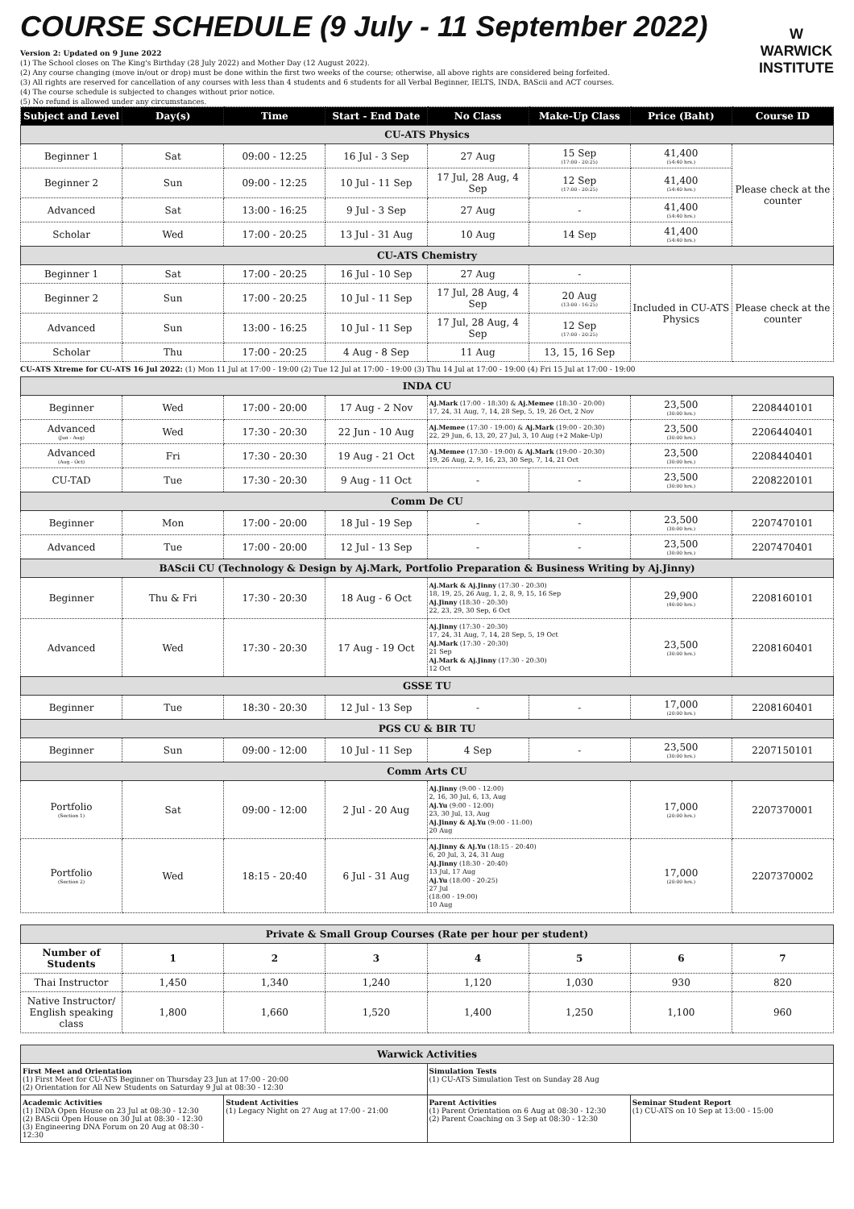COURSE SCHEDULE (9 July - 11 September 2022)
Version 2: Updated on 9 June 2022
(1) The School closes on The King's Birthday (28 July 2022) and Mother Day (12 August 2022).
(2) Any course changing (move in/out or drop) must be done within the first two weeks of the course; otherwise, all above rights are considered being forfeited.
(3) All rights are reserved for cancellation of any courses with less than 4 students and 6 students for all Verbal Beginner, IELTS, INDA, BAScii and ACT courses.
(4) The course schedule is subjected to changes without prior notice.
(5) No refund is allowed under any circumstances.
W
WARWICK
INSTITUTE
| Subject and Level | Day(s) | Time | Start - End Date | No Class | Make-Up Class | Price (Baht) | Course ID |
| --- | --- | --- | --- | --- | --- | --- | --- |
| CU-ATS Physics | | | | | | | |
| Beginner 1 | Sat | 09:00 - 12:25 | 16 Jul - 3 Sep | 27 Aug | 15 Sep (17:00 - 20:25) | 41,400 (54:40 hrs.) | Please check at the counter |
| Beginner 2 | Sun | 09:00 - 12:25 | 10 Jul - 11 Sep | 17 Jul, 28 Aug, 4 Sep | 12 Sep (17:00 - 20:25) | 41,400 (54:40 hrs.) | |
| Advanced | Sat | 13:00 - 16:25 | 9 Jul - 3 Sep | 27 Aug | - | 41,400 (54:40 hrs.) | |
| Scholar | Wed | 17:00 - 20:25 | 13 Jul - 31 Aug | 10 Aug | 14 Sep | 41,400 (54:40 hrs.) | |
| CU-ATS Chemistry | | | | | | | |
| Beginner 1 | Sat | 17:00 - 20:25 | 16 Jul - 10 Sep | 27 Aug | - | Included in CU-ATS Physics | Please check at the counter |
| Beginner 2 | Sun | 17:00 - 20:25 | 10 Jul - 11 Sep | 17 Jul, 28 Aug, 4 Sep | 20 Aug (13:00 - 16:25) | | |
| Advanced | Sun | 13:00 - 16:25 | 10 Jul - 11 Sep | 17 Jul, 28 Aug, 4 Sep | 12 Sep (17:00 - 20:25) | | |
| Scholar | Thu | 17:00 - 20:25 | 4 Aug - 8 Sep | 11 Aug | 13, 15, 16 Sep | | |
CU-ATS Xtreme for CU-ATS 16 Jul 2022: (1) Mon 11 Jul at 17:00 - 19:00 (2) Tue 12 Jul at 17:00 - 19:00 (3) Thu 14 Jul at 17:00 - 19:00 (4) Fri 15 Jul at 17:00 - 19:00
| INDA CU | | | | | | | |
| Beginner | Wed | 17:00 - 20:00 | 17 Aug - 2 Nov | Aj.Mark (17:00 - 18:30) & Aj.Memee (18:30 - 20:00) 17, 24, 31 Aug, 7, 14, 28 Sep, 5, 19, 26 Oct, 2 Nov | | 23,500 (30:00 hrs.) | 2208440101 |
| Advanced (Jun - Aug) | Wed | 17:30 - 20:30 | 22 Jun - 10 Aug | Aj.Memee (17:30 - 19:00) & Aj.Mark (19:00 - 20:30) 22, 29 Jun, 6, 13, 20, 27 Jul, 3, 10 Aug (+2 Make-Up) | | 23,500 (30:00 hrs.) | 2206440401 |
| Advanced (Aug - Oct) | Fri | 17:30 - 20:30 | 19 Aug - 21 Oct | Aj.Memee (17:30 - 19:00) & Aj.Mark (19:00 - 20:30) 19, 26 Aug, 2, 9, 16, 23, 30 Sep, 7, 14, 21 Oct | | 23,500 (30:00 hrs.) | 2208440401 |
| CU-TAD | Tue | 17:30 - 20:30 | 9 Aug - 11 Oct | - | - | 23,500 (30:00 hrs.) | 2208220101 |
| Comm De CU | | | | | | | |
| Beginner | Mon | 17:00 - 20:00 | 18 Jul - 19 Sep | - | - | 23,500 (30:00 hrs.) | 2207470101 |
| Advanced | Tue | 17:00 - 20:00 | 12 Jul - 13 Sep | - | - | 23,500 (30:00 hrs.) | 2207470401 |
| BAScii CU (Technology & Design by Aj.Mark, Portfolio Preparation & Business Writing by Aj.Jinny) | | | | | | | |
| Beginner | Thu & Fri | 17:30 - 20:30 | 18 Aug - 6 Oct | Aj.Mark & Aj.Jinny (17:30 - 20:30) 18, 19, 25, 26 Aug, 1, 2, 8, 9, 15, 16 Sep Aj.Jinny (18:30 - 20:30) 22, 23, 29, 30 Sep, 6 Oct | | 29,900 (40:00 hrs.) | 2208160101 |
| Advanced | Wed | 17:30 - 20:30 | 17 Aug - 19 Oct | Aj.Jinny (17:30 - 20:30) 17, 24, 31 Aug, 7, 14, 28 Sep, 5, 19 Oct Aj.Mark (17:30 - 20:30) 21 Sep Aj.Mark & Aj.Jinny (17:30 - 20:30) 12 Oct | | 23,500 (30:00 hrs.) | 2208160401 |
| GSSE TU | | | | | | | |
| Beginner | Tue | 18:30 - 20:30 | 12 Jul - 13 Sep | - | - | 17,000 (20:00 hrs.) | 2208160401 |
| PGS CU & BIR TU | | | | | | | |
| Beginner | Sun | 09:00 - 12:00 | 10 Jul - 11 Sep | 4 Sep | - | 23,500 (30:00 hrs.) | 2207150101 |
| Comm Arts CU | | | | | | | |
| Portfolio (Section 1) | Sat | 09:00 - 12:00 | 2 Jul - 20 Aug | Aj.Jinny (9:00 - 12:00) 2, 16, 30 Jul, 6, 13, Aug Aj.Yu (9:00 - 12:00) 23, 30 Jul, 13, Aug Aj.Jinny & Aj.Yu (9:00 - 11:00) 20 Aug | | 17,000 (20:00 hrs.) | 2207370001 |
| Portfolio (Section 2) | Wed | 18:15 - 20:40 | 6 Jul - 31 Aug | Aj.Jinny & Aj.Yu (18:15 - 20:40) 6, 20 Jul, 3, 24, 31 Aug Aj.Jinny (18:30 - 20:40) 13 Jul, 17 Aug Aj.Yu (18:00 - 20:25) 27 Jul (18:00 - 19:00) 10 Aug | | 17,000 (20:00 hrs.) | 2207370002 |
| Private & Small Group Courses (Rate per hour per student) | | | | | | | |
| Number of Students | 1 | 2 | 3 | 4 | 5 | 6 | 7 |
| Thai Instructor | 1,450 | 1,340 | 1,240 | 1,120 | 1,030 | 930 | 820 |
| Native Instructor/ English speaking class | 1,800 | 1,660 | 1,520 | 1,400 | 1,250 | 1,100 | 960 |
| Warwick Activities | | | |
| First Meet and Orientation (1) First Meet for CU-ATS Beginner on Thursday 23 Jun at 17:00 - 20:00 (2) Orientation for All New Students on Saturday 9 Jul at 08:30 - 12:30 | | Simulation Tests (1) CU-ATS Simulation Test on Sunday 28 Aug | |
| Academic Activities (1) INDA Open House on 23 Jul at 08:30 - 12:30 (2) BAScii Open House on 30 Jul at 08:30 - 12:30 (3) Engineering DNA Forum on 20 Aug at 08:30 - 12:30 | Student Activities (1) Legacy Night on 27 Aug at 17:00 - 21:00 | Parent Activities (1) Parent Orientation on 6 Aug at 08:30 - 12:30 (2) Parent Coaching on 3 Sep at 08:30 - 12:30 | Seminar Student Report (1) CU-ATS on 10 Sep at 13:00 - 15:00 |